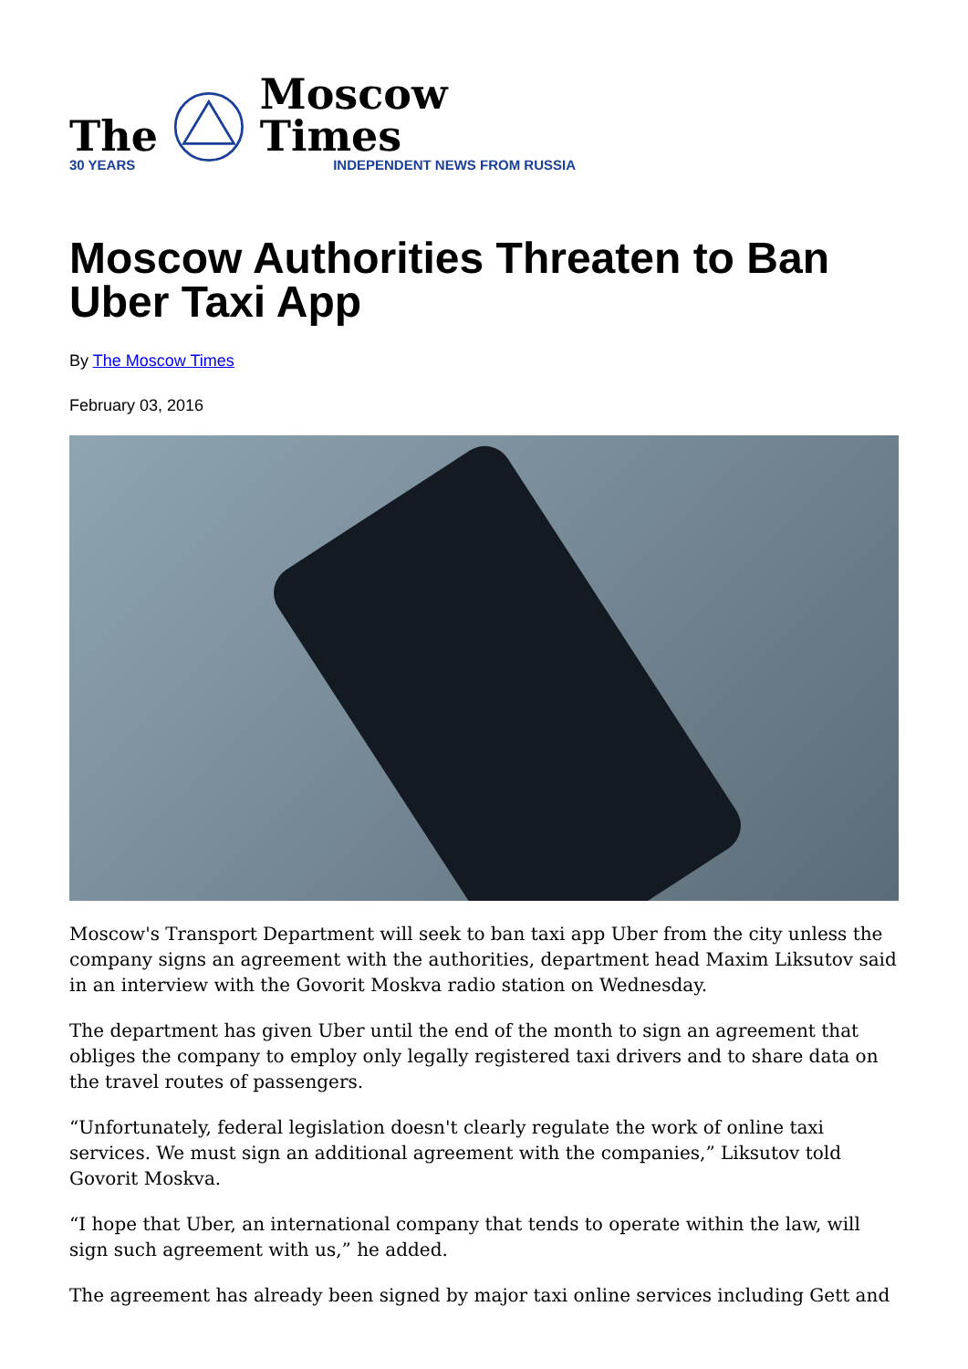The
30 YEARS
Moscow Times
INDEPENDENT NEWS FROM RUSSIA
Moscow Authorities Threaten to Ban Uber Taxi App
By The Moscow Times
February 03, 2016
Moscow's Transport Department will seek to ban taxi app Uber from the city unless the company signs an agreement with the authorities, department head Maxim Liksutov said in an interview with the Govorit Moskva radio station on Wednesday.
The department has given Uber until the end of the month to sign an agreement that obliges the company to employ only legally registered taxi drivers and to share data on the travel routes of passengers.
“Unfortunately, federal legislation doesn't clearly regulate the work of online taxi services. We must sign an additional agreement with the companies,” Liksutov told Govorit Moskva.
“I hope that Uber, an international company that tends to operate within the law, will sign such agreement with us,” he added.
The agreement has already been signed by major taxi online services including Gett and